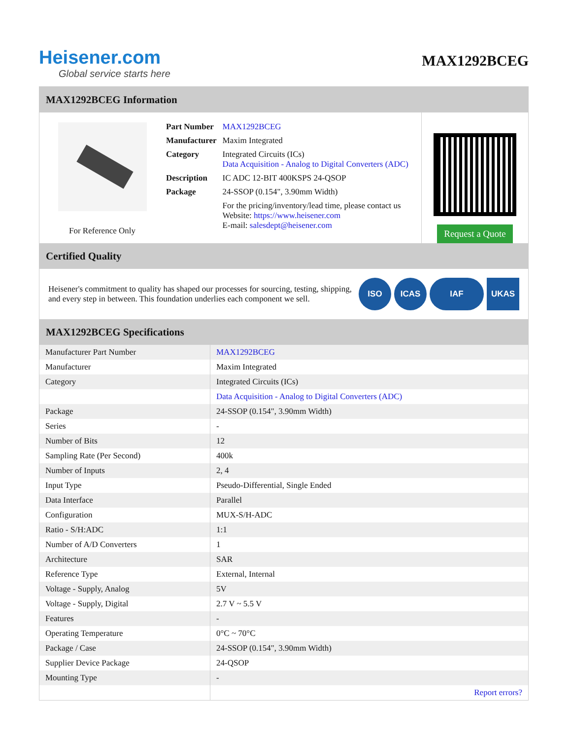Heisener.com
Global service starts here
MAX1292BCEG
MAX1292BCEG Information
For Reference Only
| Part Number | MAX1292BCEG |
| Manufacturer | Maxim Integrated |
| Category | Integrated Circuits (ICs) Data Acquisition - Analog to Digital Converters (ADC) |
| Description | IC ADC 12-BIT 400KSPS 24-QSOP |
| Package | 24-SSOP (0.154", 3.90mm Width) |
| | For the pricing/inventory/lead time, please contact us Website: https://www.heisener.com E-mail: salesdept@heisener.com |
Request a Quote
Certified Quality
Heisener's commitment to quality has shaped our processes for sourcing, testing, shipping, and every step in between. This foundation underlies each component we sell.
ISO ICAS IAF UKAS
MAX1292BCEG Specifications
| Manufacturer Part Number | MAX1292BCEG |
| Manufacturer | Maxim Integrated |
| Category | Integrated Circuits (ICs) |
| | Data Acquisition - Analog to Digital Converters (ADC) |
| Package | 24-SSOP (0.154", 3.90mm Width) |
| Series | - |
| Number of Bits | 12 |
| Sampling Rate (Per Second) | 400k |
| Number of Inputs | 2, 4 |
| Input Type | Pseudo-Differential, Single Ended |
| Data Interface | Parallel |
| Configuration | MUX-S/H-ADC |
| Ratio - S/H:ADC | 1:1 |
| Number of A/D Converters | 1 |
| Architecture | SAR |
| Reference Type | External, Internal |
| Voltage - Supply, Analog | 5V |
| Voltage - Supply, Digital | 2.7 V ~ 5.5 V |
| Features | - |
| Operating Temperature | 0°C ~ 70°C |
| Package / Case | 24-SSOP (0.154", 3.90mm Width) |
| Supplier Device Package | 24-QSOP |
| Mounting Type | - |
| | Report errors? |